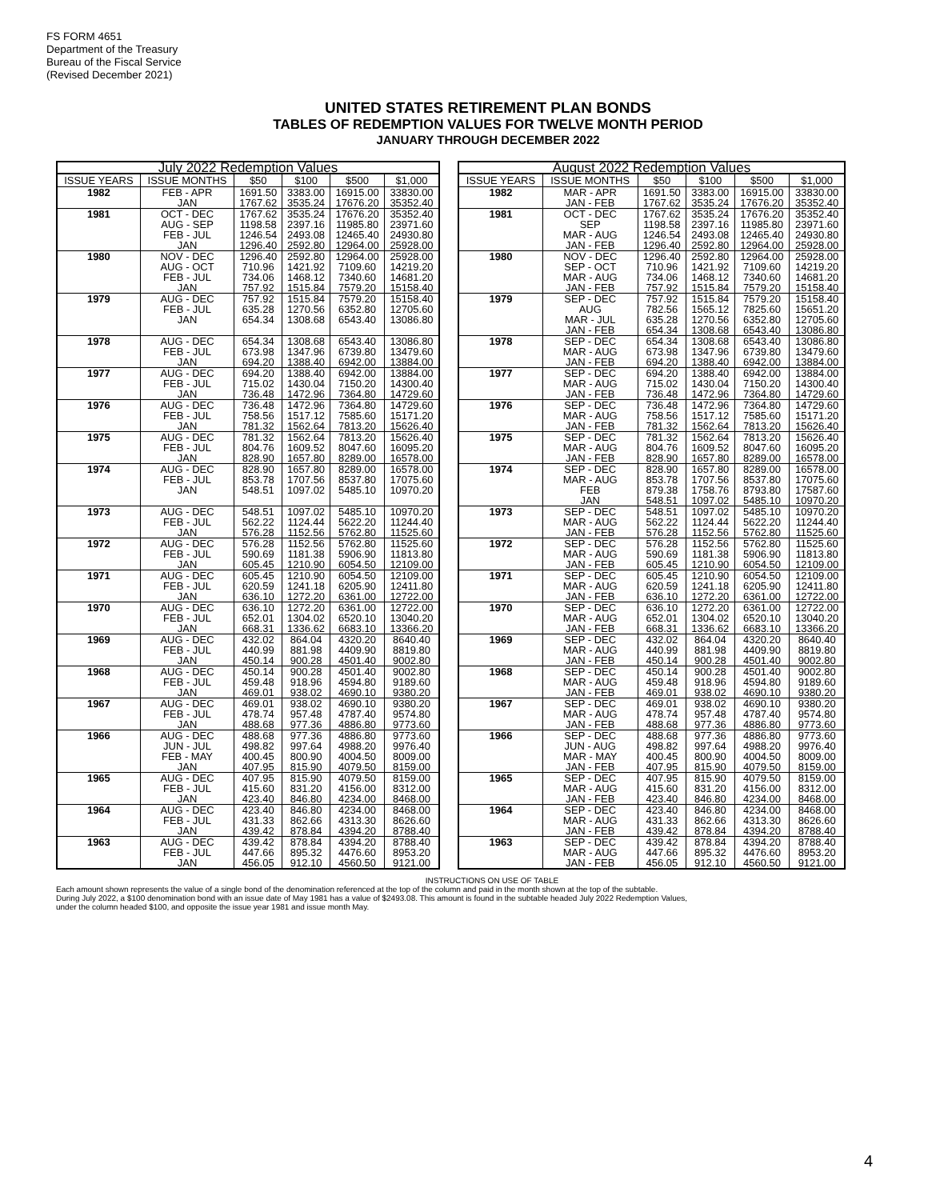FS FORM 4651
Department of the Treasury
Bureau of the Fiscal Service
(Revised December 2021)
UNITED STATES RETIREMENT PLAN BONDS
TABLES OF REDEMPTION VALUES FOR TWELVE MONTH PERIOD
JANUARY THROUGH DECEMBER 2022
July 2022 Redemption Values
| ISSUE YEARS | ISSUE MONTHS | $50 | $100 | $500 | $1,000 |
| --- | --- | --- | --- | --- | --- |
| 1982 | FEB - APR | 1691.50 | 3383.00 | 16915.00 | 33830.00 |
| | JAN | 1767.62 | 3535.24 | 17676.20 | 35352.40 |
| 1981 | OCT - DEC | 1767.62 | 3535.24 | 17676.20 | 35352.40 |
| | AUG - SEP | 1198.58 | 2397.16 | 11985.80 | 23971.60 |
| | FEB - JUL | 1246.54 | 2493.08 | 12465.40 | 24930.80 |
| | JAN | 1296.40 | 2592.80 | 12964.00 | 25928.00 |
| 1980 | NOV - DEC | 1296.40 | 2592.80 | 12964.00 | 25928.00 |
| | AUG - OCT | 710.96 | 1421.92 | 7109.60 | 14219.20 |
| | FEB - JUL | 734.06 | 1468.12 | 7340.60 | 14681.20 |
| | JAN | 757.92 | 1515.84 | 7579.20 | 15158.40 |
| 1979 | AUG - DEC | 757.92 | 1515.84 | 7579.20 | 15158.40 |
| | FEB - JUL | 635.28 | 1270.56 | 6352.80 | 12705.60 |
| | JAN | 654.34 | 1308.68 | 6543.40 | 13086.80 |
| 1978 | AUG - DEC | 654.34 | 1308.68 | 6543.40 | 13086.80 |
| | FEB - JUL | 673.98 | 1347.96 | 6739.80 | 13479.60 |
| | JAN | 694.20 | 1388.40 | 6942.00 | 13884.00 |
| 1977 | AUG - DEC | 694.20 | 1388.40 | 6942.00 | 13884.00 |
| | FEB - JUL | 715.02 | 1430.04 | 7150.20 | 14300.40 |
| | JAN | 736.48 | 1472.96 | 7364.80 | 14729.60 |
| 1976 | AUG - DEC | 736.48 | 1472.96 | 7364.80 | 14729.60 |
| | FEB - JUL | 758.56 | 1517.12 | 7585.60 | 15171.20 |
| | JAN | 781.32 | 1562.64 | 7813.20 | 15626.40 |
| 1975 | AUG - DEC | 781.32 | 1562.64 | 7813.20 | 15626.40 |
| | FEB - JUL | 804.76 | 1609.52 | 8047.60 | 16095.20 |
| | JAN | 828.90 | 1657.80 | 8289.00 | 16578.00 |
| 1974 | AUG - DEC | 828.90 | 1657.80 | 8289.00 | 16578.00 |
| | FEB - JUL | 853.78 | 1707.56 | 8537.80 | 17075.60 |
| | JAN | 548.51 | 1097.02 | 5485.10 | 10970.20 |
| 1973 | AUG - DEC | 548.51 | 1097.02 | 5485.10 | 10970.20 |
| | FEB - JUL | 562.22 | 1124.44 | 5622.20 | 11244.40 |
| | JAN | 576.28 | 1152.56 | 5762.80 | 11525.60 |
| 1972 | AUG - DEC | 576.28 | 1152.56 | 5762.80 | 11525.60 |
| | FEB - JUL | 590.69 | 1181.38 | 5906.90 | 11813.80 |
| | JAN | 605.45 | 1210.90 | 6054.50 | 12109.00 |
| 1971 | AUG - DEC | 605.45 | 1210.90 | 6054.50 | 12109.00 |
| | FEB - JUL | 620.59 | 1241.18 | 6205.90 | 12411.80 |
| | JAN | 636.10 | 1272.20 | 6361.00 | 12722.00 |
| 1970 | AUG - DEC | 636.10 | 1272.20 | 6361.00 | 12722.00 |
| | FEB - JUL | 652.01 | 1304.02 | 6520.10 | 13040.20 |
| | JAN | 668.31 | 1336.62 | 6683.10 | 13366.20 |
| 1969 | AUG - DEC | 432.02 | 864.04 | 4320.20 | 8640.40 |
| | FEB - JUL | 440.99 | 881.98 | 4409.90 | 8819.80 |
| | JAN | 450.14 | 900.28 | 4501.40 | 9002.80 |
| 1968 | AUG - DEC | 450.14 | 900.28 | 4501.40 | 9002.80 |
| | FEB - JUL | 459.48 | 918.96 | 4594.80 | 9189.60 |
| | JAN | 469.01 | 938.02 | 4690.10 | 9380.20 |
| 1967 | AUG - DEC | 469.01 | 938.02 | 4690.10 | 9380.20 |
| | FEB - JUL | 478.74 | 957.48 | 4787.40 | 9574.80 |
| | JAN | 488.68 | 977.36 | 4886.80 | 9773.60 |
| 1966 | AUG - DEC | 488.68 | 977.36 | 4886.80 | 9773.60 |
| | JUN - JUL | 498.82 | 997.64 | 4988.20 | 9976.40 |
| | FEB - MAY | 400.45 | 800.90 | 4004.50 | 8009.00 |
| | JAN | 407.95 | 815.90 | 4079.50 | 8159.00 |
| 1965 | AUG - DEC | 407.95 | 815.90 | 4079.50 | 8159.00 |
| | FEB - JUL | 415.60 | 831.20 | 4156.00 | 8312.00 |
| | JAN | 423.40 | 846.80 | 4234.00 | 8468.00 |
| 1964 | AUG - DEC | 423.40 | 846.80 | 4234.00 | 8468.00 |
| | FEB - JUL | 431.33 | 862.66 | 4313.30 | 8626.60 |
| | JAN | 439.42 | 878.84 | 4394.20 | 8788.40 |
| 1963 | AUG - DEC | 439.42 | 878.84 | 4394.20 | 8788.40 |
| | FEB - JUL | 447.66 | 895.32 | 4476.60 | 8953.20 |
| | JAN | 456.05 | 912.10 | 4560.50 | 9121.00 |
August 2022 Redemption Values
| ISSUE YEARS | ISSUE MONTHS | $50 | $100 | $500 | $1,000 |
| --- | --- | --- | --- | --- | --- |
| 1982 | MAR - APR | 1691.50 | 3383.00 | 16915.00 | 33830.00 |
| | JAN - FEB | 1767.62 | 3535.24 | 17676.20 | 35352.40 |
| 1981 | OCT - DEC | 1767.62 | 3535.24 | 17676.20 | 35352.40 |
| | SEP | 1198.58 | 2397.16 | 11985.80 | 23971.60 |
| | MAR - AUG | 1246.54 | 2493.08 | 12465.40 | 24930.80 |
| | JAN - FEB | 1296.40 | 2592.80 | 12964.00 | 25928.00 |
| 1980 | NOV - DEC | 1296.40 | 2592.80 | 12964.00 | 25928.00 |
| | SEP - OCT | 710.96 | 1421.92 | 7109.60 | 14219.20 |
| | MAR - AUG | 734.06 | 1468.12 | 7340.60 | 14681.20 |
| | JAN - FEB | 757.92 | 1515.84 | 7579.20 | 15158.40 |
| 1979 | SEP - DEC | 757.92 | 1515.84 | 7579.20 | 15158.40 |
| | AUG | 782.56 | 1565.12 | 7825.60 | 15651.20 |
| | MAR - JUL | 635.28 | 1270.56 | 6352.80 | 12705.60 |
| | JAN - FEB | 654.34 | 1308.68 | 6543.40 | 13086.80 |
| 1978 | SEP - DEC | 654.34 | 1308.68 | 6543.40 | 13086.80 |
| | MAR - AUG | 673.98 | 1347.96 | 6739.80 | 13479.60 |
| | JAN - FEB | 694.20 | 1388.40 | 6942.00 | 13884.00 |
| 1977 | SEP - DEC | 694.20 | 1388.40 | 6942.00 | 13884.00 |
| | MAR - AUG | 715.02 | 1430.04 | 7150.20 | 14300.40 |
| | JAN - FEB | 736.48 | 1472.96 | 7364.80 | 14729.60 |
| 1976 | SEP - DEC | 736.48 | 1472.96 | 7364.80 | 14729.60 |
| | MAR - AUG | 758.56 | 1517.12 | 7585.60 | 15171.20 |
| | JAN - FEB | 781.32 | 1562.64 | 7813.20 | 15626.40 |
| 1975 | SEP - DEC | 781.32 | 1562.64 | 7813.20 | 15626.40 |
| | MAR - AUG | 804.76 | 1609.52 | 8047.60 | 16095.20 |
| | JAN - FEB | 828.90 | 1657.80 | 8289.00 | 16578.00 |
| 1974 | SEP - DEC | 828.90 | 1657.80 | 8289.00 | 16578.00 |
| | MAR - AUG | 853.78 | 1707.56 | 8537.80 | 17075.60 |
| | FEB | 879.38 | 1758.76 | 8793.80 | 17587.60 |
| | JAN | 548.51 | 1097.02 | 5485.10 | 10970.20 |
| 1973 | SEP - DEC | 548.51 | 1097.02 | 5485.10 | 10970.20 |
| | MAR - AUG | 562.22 | 1124.44 | 5622.20 | 11244.40 |
| | JAN - FEB | 576.28 | 1152.56 | 5762.80 | 11525.60 |
| 1972 | SEP - DEC | 576.28 | 1152.56 | 5762.80 | 11525.60 |
| | MAR - AUG | 590.69 | 1181.38 | 5906.90 | 11813.80 |
| | JAN - FEB | 605.45 | 1210.90 | 6054.50 | 12109.00 |
| 1971 | SEP - DEC | 605.45 | 1210.90 | 6054.50 | 12109.00 |
| | MAR - AUG | 620.59 | 1241.18 | 6205.90 | 12411.80 |
| | JAN - FEB | 636.10 | 1272.20 | 6361.00 | 12722.00 |
| 1970 | SEP - DEC | 636.10 | 1272.20 | 6361.00 | 12722.00 |
| | MAR - AUG | 652.01 | 1304.02 | 6520.10 | 13040.20 |
| | JAN - FEB | 668.31 | 1336.62 | 6683.10 | 13366.20 |
| 1969 | SEP - DEC | 432.02 | 864.04 | 4320.20 | 8640.40 |
| | MAR - AUG | 440.99 | 881.98 | 4409.90 | 8819.80 |
| | JAN - FEB | 450.14 | 900.28 | 4501.40 | 9002.80 |
| 1968 | SEP - DEC | 450.14 | 900.28 | 4501.40 | 9002.80 |
| | MAR - AUG | 459.48 | 918.96 | 4594.80 | 9189.60 |
| | JAN - FEB | 469.01 | 938.02 | 4690.10 | 9380.20 |
| 1967 | SEP - DEC | 469.01 | 938.02 | 4690.10 | 9380.20 |
| | MAR - AUG | 478.74 | 957.48 | 4787.40 | 9574.80 |
| | JAN - FEB | 488.68 | 977.36 | 4886.80 | 9773.60 |
| 1966 | SEP - DEC | 488.68 | 977.36 | 4886.80 | 9773.60 |
| | JUN - AUG | 498.82 | 997.64 | 4988.20 | 9976.40 |
| | MAR - MAY | 400.45 | 800.90 | 4004.50 | 8009.00 |
| | JAN - FEB | 407.95 | 815.90 | 4079.50 | 8159.00 |
| 1965 | SEP - DEC | 407.95 | 815.90 | 4079.50 | 8159.00 |
| | MAR - AUG | 415.60 | 831.20 | 4156.00 | 8312.00 |
| | JAN - FEB | 423.40 | 846.80 | 4234.00 | 8468.00 |
| 1964 | SEP - DEC | 423.40 | 846.80 | 4234.00 | 8468.00 |
| | MAR - AUG | 431.33 | 862.66 | 4313.30 | 8626.60 |
| | JAN - FEB | 439.42 | 878.84 | 4394.20 | 8788.40 |
| 1963 | SEP - DEC | 439.42 | 878.84 | 4394.20 | 8788.40 |
| | MAR - AUG | 447.66 | 895.32 | 4476.60 | 8953.20 |
| | JAN - FEB | 456.05 | 912.10 | 4560.50 | 9121.00 |
INSTRUCTIONS ON USE OF TABLE
Each amount shown represents the value of a single bond of the denomination referenced at the top of the column and paid in the month shown at the top of the subtable.
During July 2022, a $100 denomination bond with an issue date of May 1981 has a value of $2493.08. This amount is found in the subtable headed July 2022 Redemption Values,
under the column headed $100, and opposite the issue year 1981 and issue month May.
4